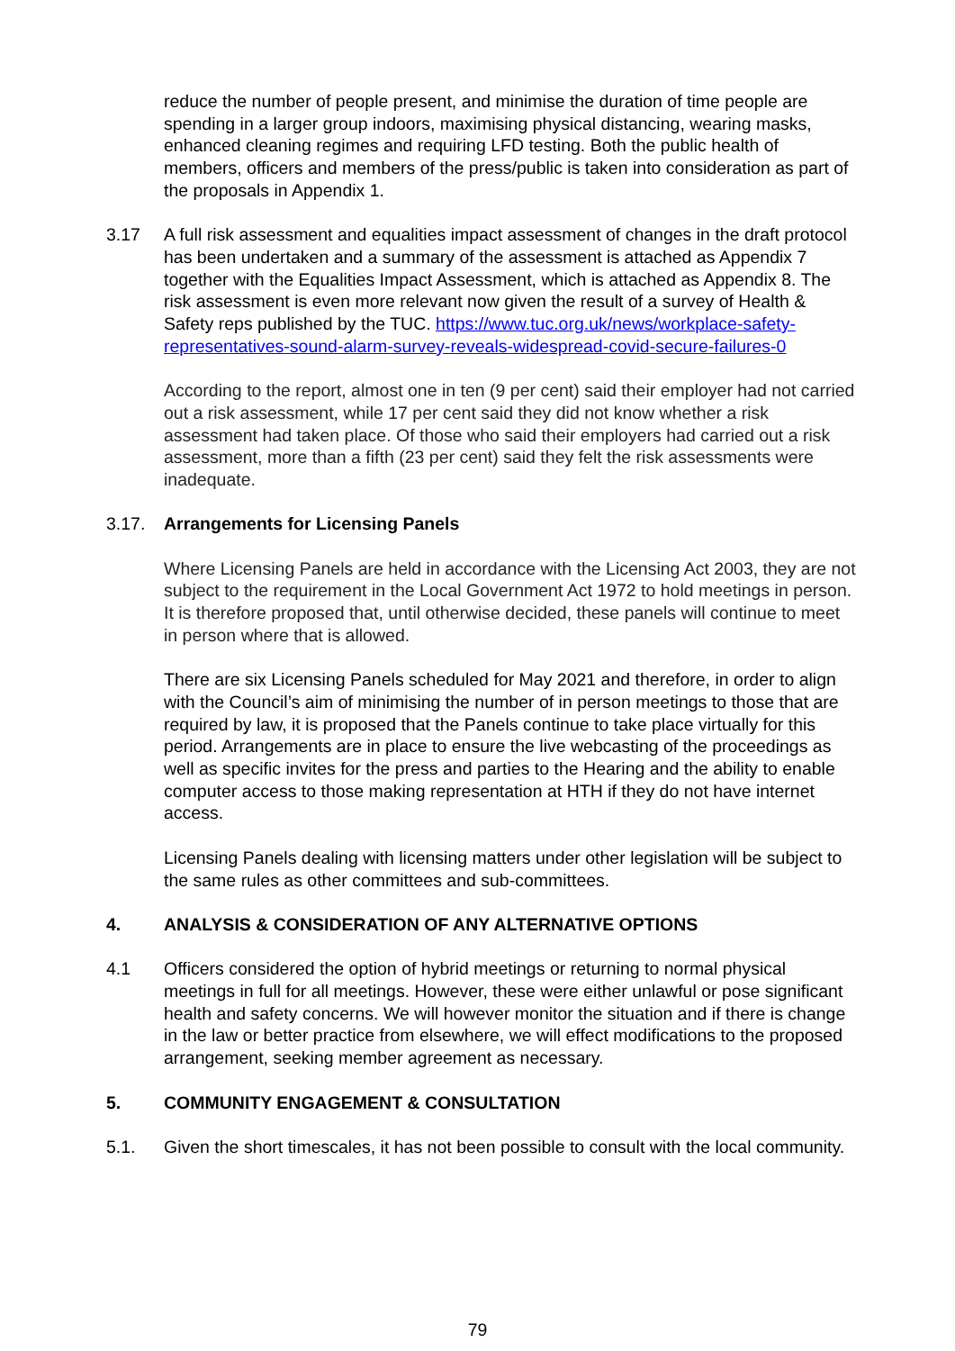reduce the number of people present, and minimise the duration of time people are spending in a larger group indoors, maximising physical distancing, wearing masks, enhanced cleaning regimes and requiring LFD testing. Both the public health of members, officers and members of the press/public is taken into consideration as part of the proposals in Appendix 1.
3.17 A full risk assessment and equalities impact assessment of changes in the draft protocol has been undertaken and a summary of the assessment is attached as Appendix 7 together with the Equalities Impact Assessment, which is attached as Appendix 8. The risk assessment is even more relevant now given the result of a survey of Health & Safety reps published by the TUC. https://www.tuc.org.uk/news/workplace-safety-representatives-sound-alarm-survey-reveals-widespread-covid-secure-failures-0
According to the report, almost one in ten (9 per cent) said their employer had not carried out a risk assessment, while 17 per cent said they did not know whether a risk assessment had taken place. Of those who said their employers had carried out a risk assessment, more than a fifth (23 per cent) said they felt the risk assessments were inadequate.
3.17. Arrangements for Licensing Panels
Where Licensing Panels are held in accordance with the Licensing Act 2003, they are not subject to the requirement in the Local Government Act 1972 to hold meetings in person. It is therefore proposed that, until otherwise decided, these panels will continue to meet in person where that is allowed.
There are six Licensing Panels scheduled for May 2021 and therefore, in order to align with the Council’s aim of minimising the number of in person meetings to those that are required by law, it is proposed that the Panels continue to take place virtually for this period. Arrangements are in place to ensure the live webcasting of the proceedings as well as specific invites for the press and parties to the Hearing and the ability to enable computer access to those making representation at HTH if they do not have internet access.
Licensing Panels dealing with licensing matters under other legislation will be subject to the same rules as other committees and sub-committees.
4. ANALYSIS & CONSIDERATION OF ANY ALTERNATIVE OPTIONS
4.1 Officers considered the option of hybrid meetings or returning to normal physical meetings in full for all meetings. However, these were either unlawful or pose significant health and safety concerns. We will however monitor the situation and if there is change in the law or better practice from elsewhere, we will effect modifications to the proposed arrangement, seeking member agreement as necessary.
5. COMMUNITY ENGAGEMENT & CONSULTATION
5.1. Given the short timescales, it has not been possible to consult with the local community.
79